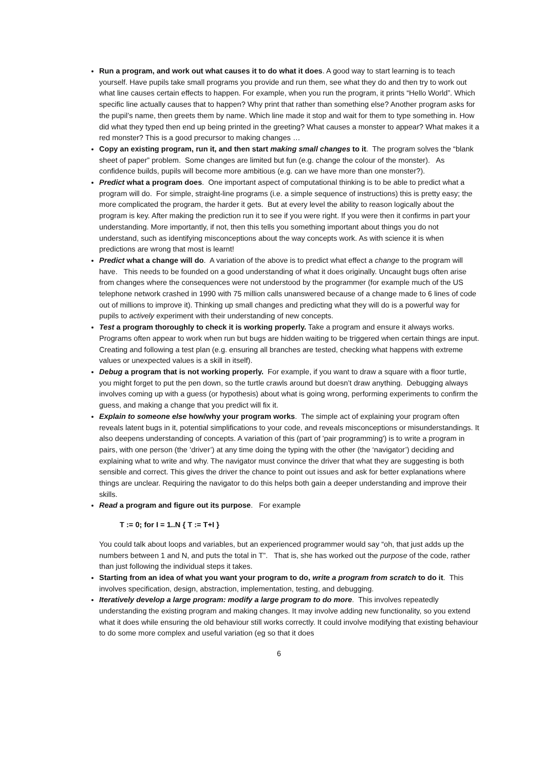Run a program, and work out what causes it to do what it does. A good way to start learning is to teach yourself. Have pupils take small programs you provide and run them, see what they do and then try to work out what line causes certain effects to happen. For example, when you run the program, it prints “Hello World”. Which specific line actually causes that to happen? Why print that rather than something else? Another program asks for the pupil’s name, then greets them by name. Which line made it stop and wait for them to type something in. How did what they typed then end up being printed in the greeting? What causes a monster to appear? What makes it a red monster? This is a good precursor to making changes …
Copy an existing program, run it, and then start making small changes to it. The program solves the “blank sheet of paper” problem. Some changes are limited but fun (e.g. change the colour of the monster). As confidence builds, pupils will become more ambitious (e.g. can we have more than one monster?).
Predict what a program does. One important aspect of computational thinking is to be able to predict what a program will do. For simple, straight-line programs (i.e. a simple sequence of instructions) this is pretty easy; the more complicated the program, the harder it gets. But at every level the ability to reason logically about the program is key. After making the prediction run it to see if you were right. If you were then it confirms in part your understanding. More importantly, if not, then this tells you something important about things you do not understand, such as identifying misconceptions about the way concepts work. As with science it is when predictions are wrong that most is learnt!
Predict what a change will do. A variation of the above is to predict what effect a change to the program will have. This needs to be founded on a good understanding of what it does originally. Uncaught bugs often arise from changes where the consequences were not understood by the programmer (for example much of the US telephone network crashed in 1990 with 75 million calls unanswered because of a change made to 6 lines of code out of millions to improve it). Thinking up small changes and predicting what they will do is a powerful way for pupils to actively experiment with their understanding of new concepts.
Test a program thoroughly to check it is working properly. Take a program and ensure it always works. Programs often appear to work when run but bugs are hidden waiting to be triggered when certain things are input. Creating and following a test plan (e.g. ensuring all branches are tested, checking what happens with extreme values or unexpected values is a skill in itself).
Debug a program that is not working properly. For example, if you want to draw a square with a floor turtle, you might forget to put the pen down, so the turtle crawls around but doesn’t draw anything. Debugging always involves coming up with a guess (or hypothesis) about what is going wrong, performing experiments to confirm the guess, and making a change that you predict will fix it.
Explain to someone else how/why your program works. The simple act of explaining your program often reveals latent bugs in it, potential simplifications to your code, and reveals misconceptions or misunderstandings. It also deepens understanding of concepts. A variation of this (part of 'pair programming') is to write a program in pairs, with one person (the ‘driver’) at any time doing the typing with the other (the ‘navigator’) deciding and explaining what to write and why. The navigator must convince the driver that what they are suggesting is both sensible and correct. This gives the driver the chance to point out issues and ask for better explanations where things are unclear. Requiring the navigator to do this helps both gain a deeper understanding and improve their skills.
Read a program and figure out its purpose. For example
T := 0; for I = 1..N { T := T+I }
You could talk about loops and variables, but an experienced programmer would say “oh, that just adds up the numbers between 1 and N, and puts the total in T”. That is, she has worked out the purpose of the code, rather than just following the individual steps it takes.
Starting from an idea of what you want your program to do, write a program from scratch to do it. This involves specification, design, abstraction, implementation, testing, and debugging.
Iteratively develop a large program: modify a large program to do more. This involves repeatedly understanding the existing program and making changes. It may involve adding new functionality, so you extend what it does while ensuring the old behaviour still works correctly. It could involve modifying that existing behaviour to do some more complex and useful variation (eg so that it does
6